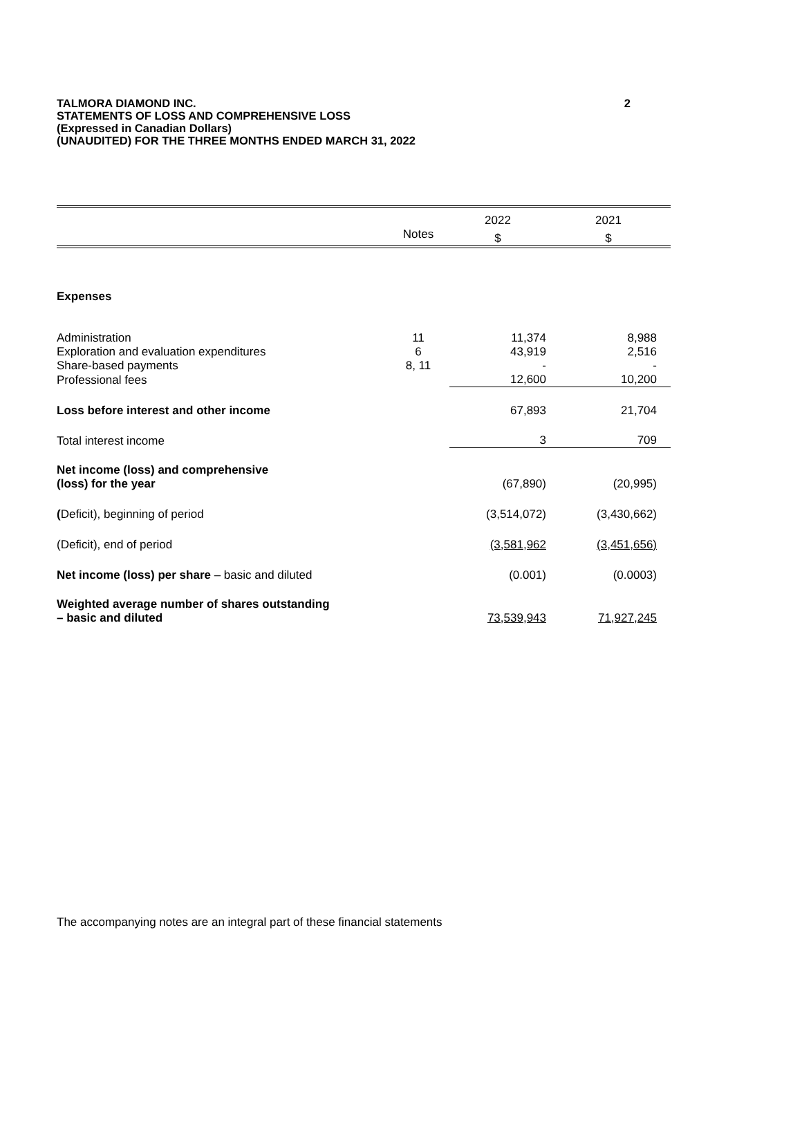2 TALMORA DIAMOND INC.
STATEMENTS OF LOSS AND COMPREHENSIVE LOSS
(Expressed in Canadian Dollars)
(UNAUDITED) FOR THE THREE MONTHS ENDED MARCH 31, 2022
| | | 2022 | 2021 |
| --- | --- | --- | --- |
| | Notes | $ | $ |
| Expenses | | | |
| Administration | 11 | 11,374 | 8,988 |
| Exploration and evaluation expenditures | 6 | 43,919 | 2,516 |
| Share-based payments | 8, 11 | - | - |
| Professional fees | | 12,600 | 10,200 |
| Loss before interest and other income | | 67,893 | 21,704 |
| Total interest income | | 3 | 709 |
| Net income (loss) and comprehensive (loss) for the year | | (67,890) | (20,995) |
| ( Deficit), beginning of period | | (3,514,072) | (3,430,662) |
| (Deficit), end of period | | (3,581,962 | (3,451,656) |
| Net income (loss) per share – basic and diluted | | (0.001) | (0.0003) |
| Weighted average number of shares outstanding – basic and diluted | | 73,539,943 | 71,927,245 |
The accompanying notes are an integral part of these financial statements